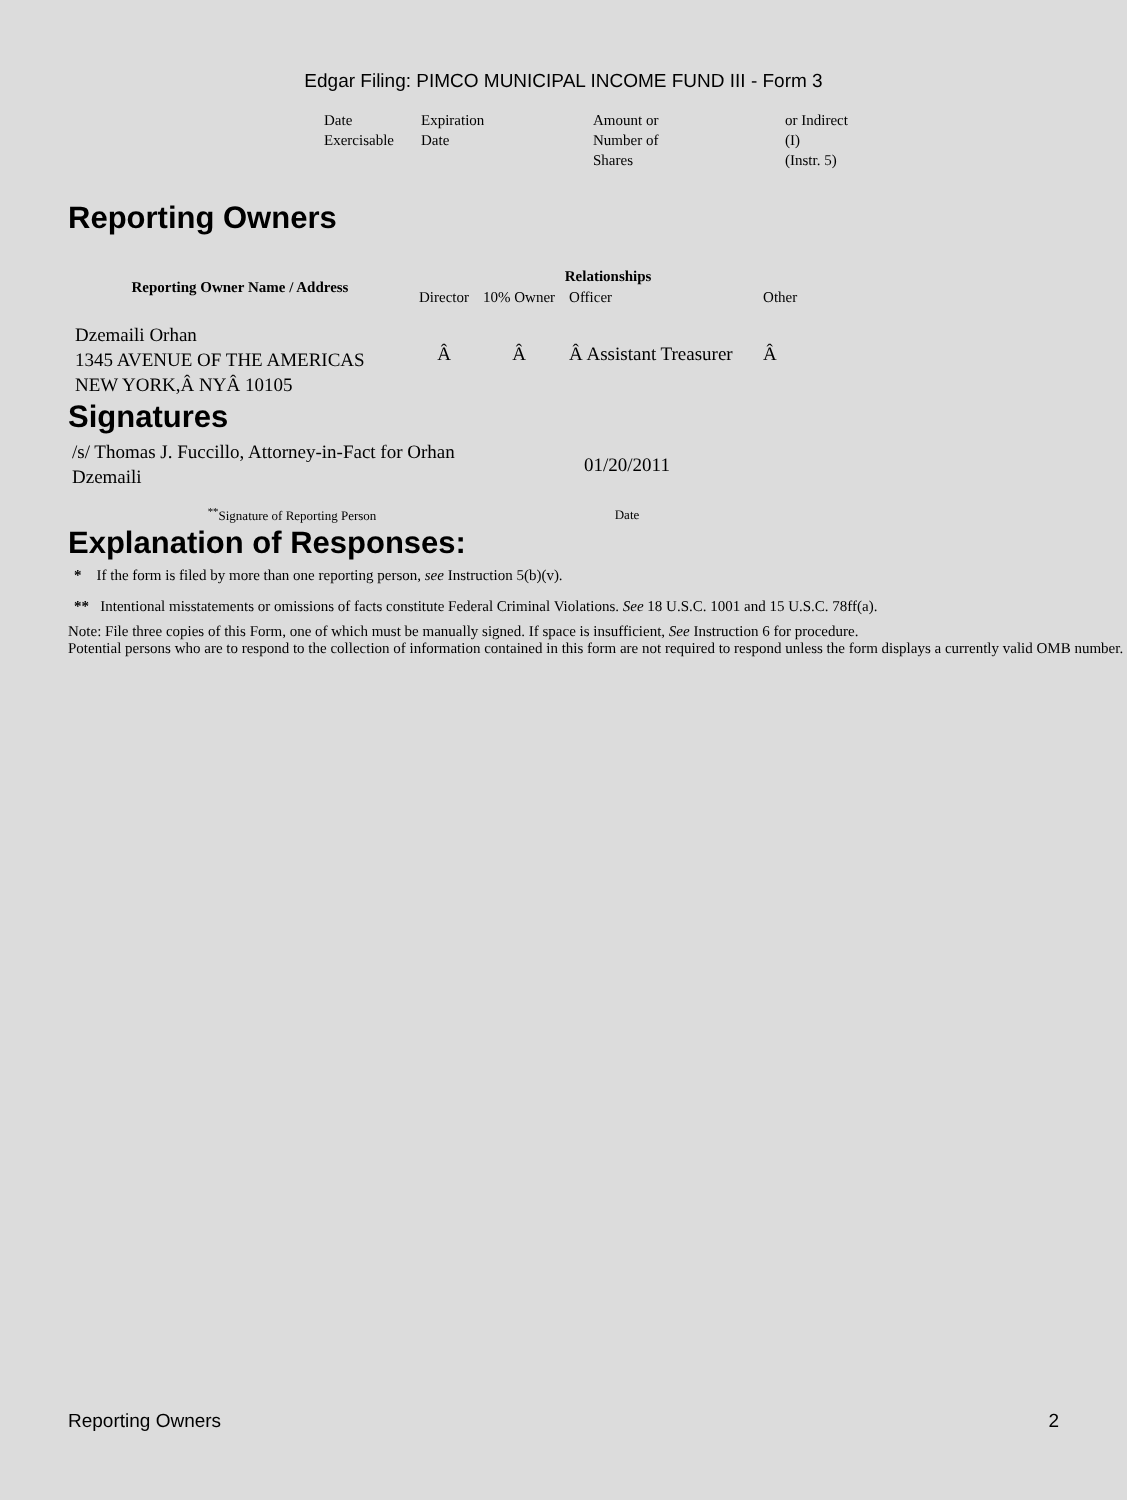Edgar Filing: PIMCO MUNICIPAL INCOME FUND III - Form 3
| Date Exercisable | Expiration Date | Amount or Number of Shares | or Indirect (I) (Instr. 5) |
Reporting Owners
| Reporting Owner Name / Address | Relationships | | | |
| --- | --- | --- | --- | --- |
| | Director | 10% Owner | Officer | Other |
| Dzemaili Orhan 1345 AVENUE OF THE AMERICAS NEW YORK,Â NYÂ 10105 | Â | Â | Â Assistant Treasurer | Â |
Signatures
| /s/ Thomas J. Fuccillo, Attorney-in-Fact for Orhan Dzemaili | 01/20/2011 |
| <sup>**</sup> Signature of Reporting Person | Date |
Explanation of Responses:
* If the form is filed by more than one reporting person, see Instruction 5(b)(v).
** Intentional misstatements or omissions of facts constitute Federal Criminal Violations. See 18 U.S.C. 1001 and 15 U.S.C. 78ff(a).
Note: File three copies of this Form, one of which must be manually signed. If space is insufficient, See Instruction 6 for procedure.
Potential persons who are to respond to the collection of information contained in this form are not required to respond unless the form displays a currently valid OMB number.
Reporting Owners 2